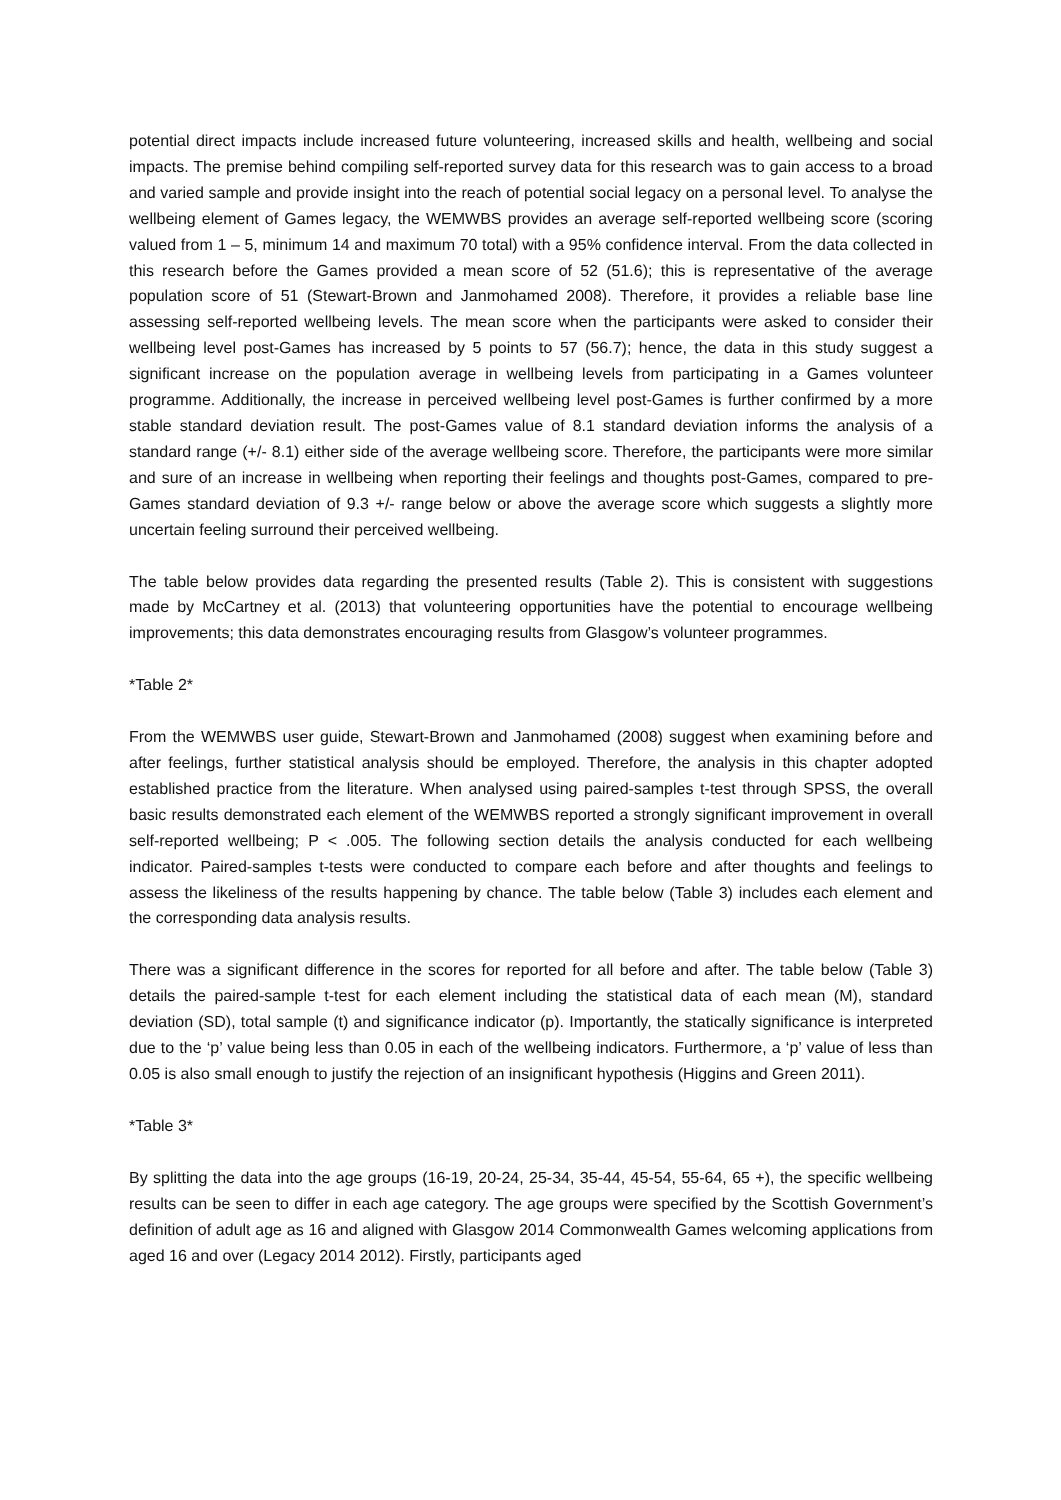potential direct impacts include increased future volunteering, increased skills and health, wellbeing and social impacts. The premise behind compiling self-reported survey data for this research was to gain access to a broad and varied sample and provide insight into the reach of potential social legacy on a personal level. To analyse the wellbeing element of Games legacy, the WEMWBS provides an average self-reported wellbeing score (scoring valued from 1 – 5, minimum 14 and maximum 70 total) with a 95% confidence interval. From the data collected in this research before the Games provided a mean score of 52 (51.6); this is representative of the average population score of 51 (Stewart-Brown and Janmohamed 2008). Therefore, it provides a reliable base line assessing self-reported wellbeing levels. The mean score when the participants were asked to consider their wellbeing level post-Games has increased by 5 points to 57 (56.7); hence, the data in this study suggest a significant increase on the population average in wellbeing levels from participating in a Games volunteer programme. Additionally, the increase in perceived wellbeing level post-Games is further confirmed by a more stable standard deviation result. The post-Games value of 8.1 standard deviation informs the analysis of a standard range (+/- 8.1) either side of the average wellbeing score. Therefore, the participants were more similar and sure of an increase in wellbeing when reporting their feelings and thoughts post-Games, compared to pre-Games standard deviation of 9.3 +/- range below or above the average score which suggests a slightly more uncertain feeling surround their perceived wellbeing.
The table below provides data regarding the presented results (Table 2). This is consistent with suggestions made by McCartney et al. (2013) that volunteering opportunities have the potential to encourage wellbeing improvements; this data demonstrates encouraging results from Glasgow’s volunteer programmes.
*Table 2*
From the WEMWBS user guide, Stewart-Brown and Janmohamed (2008) suggest when examining before and after feelings, further statistical analysis should be employed. Therefore, the analysis in this chapter adopted established practice from the literature. When analysed using paired-samples t-test through SPSS, the overall basic results demonstrated each element of the WEMWBS reported a strongly significant improvement in overall self-reported wellbeing; P < .005. The following section details the analysis conducted for each wellbeing indicator. Paired-samples t-tests were conducted to compare each before and after thoughts and feelings to assess the likeliness of the results happening by chance. The table below (Table 3) includes each element and the corresponding data analysis results.
There was a significant difference in the scores for reported for all before and after. The table below (Table 3) details the paired-sample t-test for each element including the statistical data of each mean (M), standard deviation (SD), total sample (t) and significance indicator (p). Importantly, the statically significance is interpreted due to the ‘p’ value being less than 0.05 in each of the wellbeing indicators. Furthermore, a ‘p’ value of less than 0.05 is also small enough to justify the rejection of an insignificant hypothesis (Higgins and Green 2011).
*Table 3*
By splitting the data into the age groups (16-19, 20-24, 25-34, 35-44, 45-54, 55-64, 65 +), the specific wellbeing results can be seen to differ in each age category. The age groups were specified by the Scottish Government’s definition of adult age as 16 and aligned with Glasgow 2014 Commonwealth Games welcoming applications from aged 16 and over (Legacy 2014 2012). Firstly, participants aged